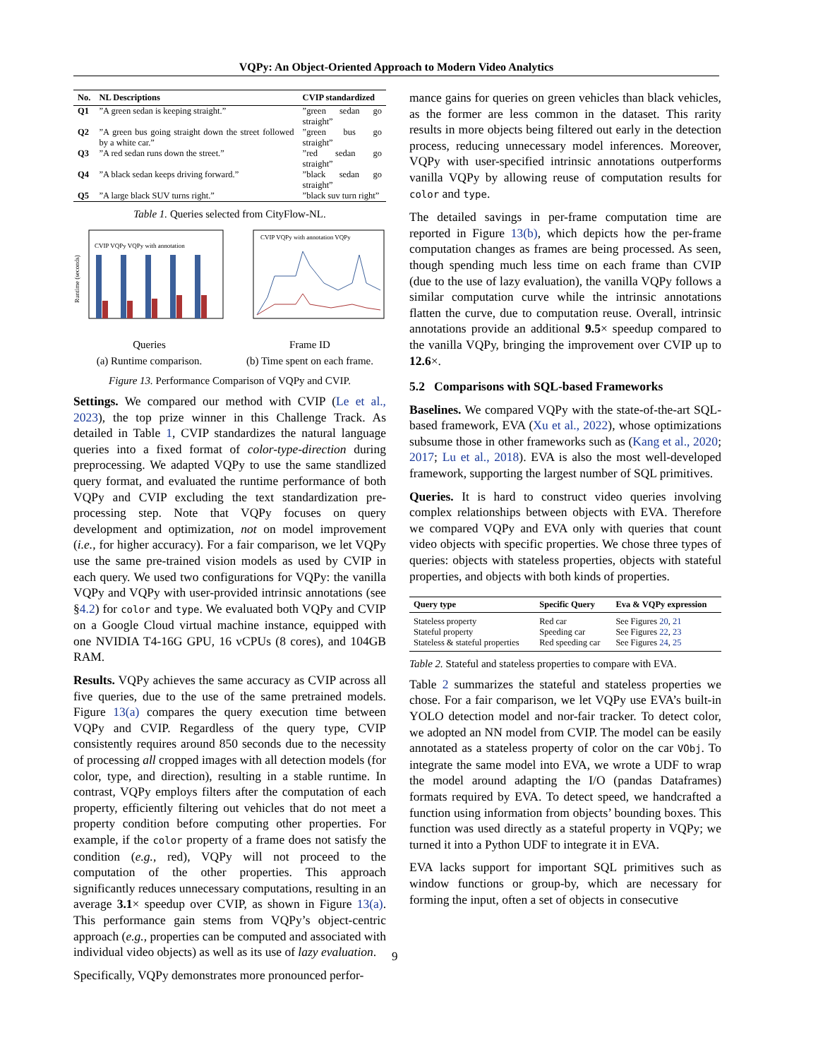VQPy: An Object-Oriented Approach to Modern Video Analytics
| No. | NL Descriptions | CVIP standardized |
| --- | --- | --- |
| Q1 | ”A green sedan is keeping straight.” | ”green sedan go straight” |
| Q2 | ”A green bus going straight down the street followed by a white car.” | ”green bus go straight” |
| Q3 | ”A red sedan runs down the street.” | ”red sedan go straight” |
| Q4 | ”A black sedan keeps driving forward.” | ”black sedan go straight” |
| Q5 | ”A large black SUV turns right.” | ”black suv turn right” |
Table 1. Queries selected from CityFlow-NL.
CVIP VQPy VQPy with annotation
Runtime (seconds)
Queries
(a) Runtime comparison.
CVIP VQPy with annotation VQPy
Frame ID
(b) Time spent on each frame.
Figure 13. Performance Comparison of VQPy and CVIP.
Settings. We compared our method with CVIP (Le et al., 2023), the top prize winner in this Challenge Track. As detailed in Table 1, CVIP standardizes the natural language queries into a fixed format of color-type-direction during preprocessing. We adapted VQPy to use the same standlized query format, and evaluated the runtime performance of both VQPy and CVIP excluding the text standardization pre-processing step. Note that VQPy focuses on query development and optimization, not on model improvement (i.e., for higher accuracy). For a fair comparison, we let VQPy use the same pre-trained vision models as used by CVIP in each query. We used two configurations for VQPy: the vanilla VQPy and VQPy with user-provided intrinsic annotations (see §4.2) for color and type. We evaluated both VQPy and CVIP on a Google Cloud virtual machine instance, equipped with one NVIDIA T4-16G GPU, 16 vCPUs (8 cores), and 104GB RAM.
Results. VQPy achieves the same accuracy as CVIP across all five queries, due to the use of the same pretrained models. Figure 13(a) compares the query execution time between VQPy and CVIP. Regardless of the query type, CVIP consistently requires around 850 seconds due to the necessity of processing all cropped images with all detection models (for color, type, and direction), resulting in a stable runtime. In contrast, VQPy employs filters after the computation of each property, efficiently filtering out vehicles that do not meet a property condition before computing other properties. For example, if the color property of a frame does not satisfy the condition (e.g., red), VQPy will not proceed to the computation of the other properties. This approach significantly reduces unnecessary computations, resulting in an average 3.1× speedup over CVIP, as shown in Figure 13(a). This performance gain stems from VQPy’s object-centric approach (e.g., properties can be computed and associated with individual video objects) as well as its use of lazy evaluation.
Specifically, VQPy demonstrates more pronounced perfor-
mance gains for queries on green vehicles than black vehicles, as the former are less common in the dataset. This rarity results in more objects being filtered out early in the detection process, reducing unnecessary model inferences. Moreover, VQPy with user-specified intrinsic annotations outperforms vanilla VQPy by allowing reuse of computation results for color and type.
The detailed savings in per-frame computation time are reported in Figure 13(b), which depicts how the per-frame computation changes as frames are being processed. As seen, though spending much less time on each frame than CVIP (due to the use of lazy evaluation), the vanilla VQPy follows a similar computation curve while the intrinsic annotations flatten the curve, due to computation reuse. Overall, intrinsic annotations provide an additional 9.5× speedup compared to the vanilla VQPy, bringing the improvement over CVIP up to 12.6×.
5.2 Comparisons with SQL-based Frameworks
Baselines. We compared VQPy with the state-of-the-art SQL-based framework, EVA (Xu et al., 2022), whose optimizations subsume those in other frameworks such as (Kang et al., 2020; 2017; Lu et al., 2018). EVA is also the most well-developed framework, supporting the largest number of SQL primitives.
Queries. It is hard to construct video queries involving complex relationships between objects with EVA. Therefore we compared VQPy and EVA only with queries that count video objects with specific properties. We chose three types of queries: objects with stateless properties, objects with stateful properties, and objects with both kinds of properties.
| Query type | Specific Query | Eva & VQPy expression |
| --- | --- | --- |
| Stateless property | Red car | See Figures 20 , 21 |
| Stateful property | Speeding car | See Figures 22 , 23 |
| Stateless & stateful properties | Red speeding car | See Figures 24 , 25 |
Table 2. Stateful and stateless properties to compare with EVA.
Table 2 summarizes the stateful and stateless properties we chose. For a fair comparison, we let VQPy use EVA’s built-in YOLO detection model and nor-fair tracker. To detect color, we adopted an NN model from CVIP. The model can be easily annotated as a stateless property of color on the car VObj. To integrate the same model into EVA, we wrote a UDF to wrap the model around adapting the I/O (pandas Dataframes) formats required by EVA. To detect speed, we handcrafted a function using information from objects’ bounding boxes. This function was used directly as a stateful property in VQPy; we turned it into a Python UDF to integrate it in EVA.
EVA lacks support for important SQL primitives such as window functions or group-by, which are necessary for forming the input, often a set of objects in consecutive
9